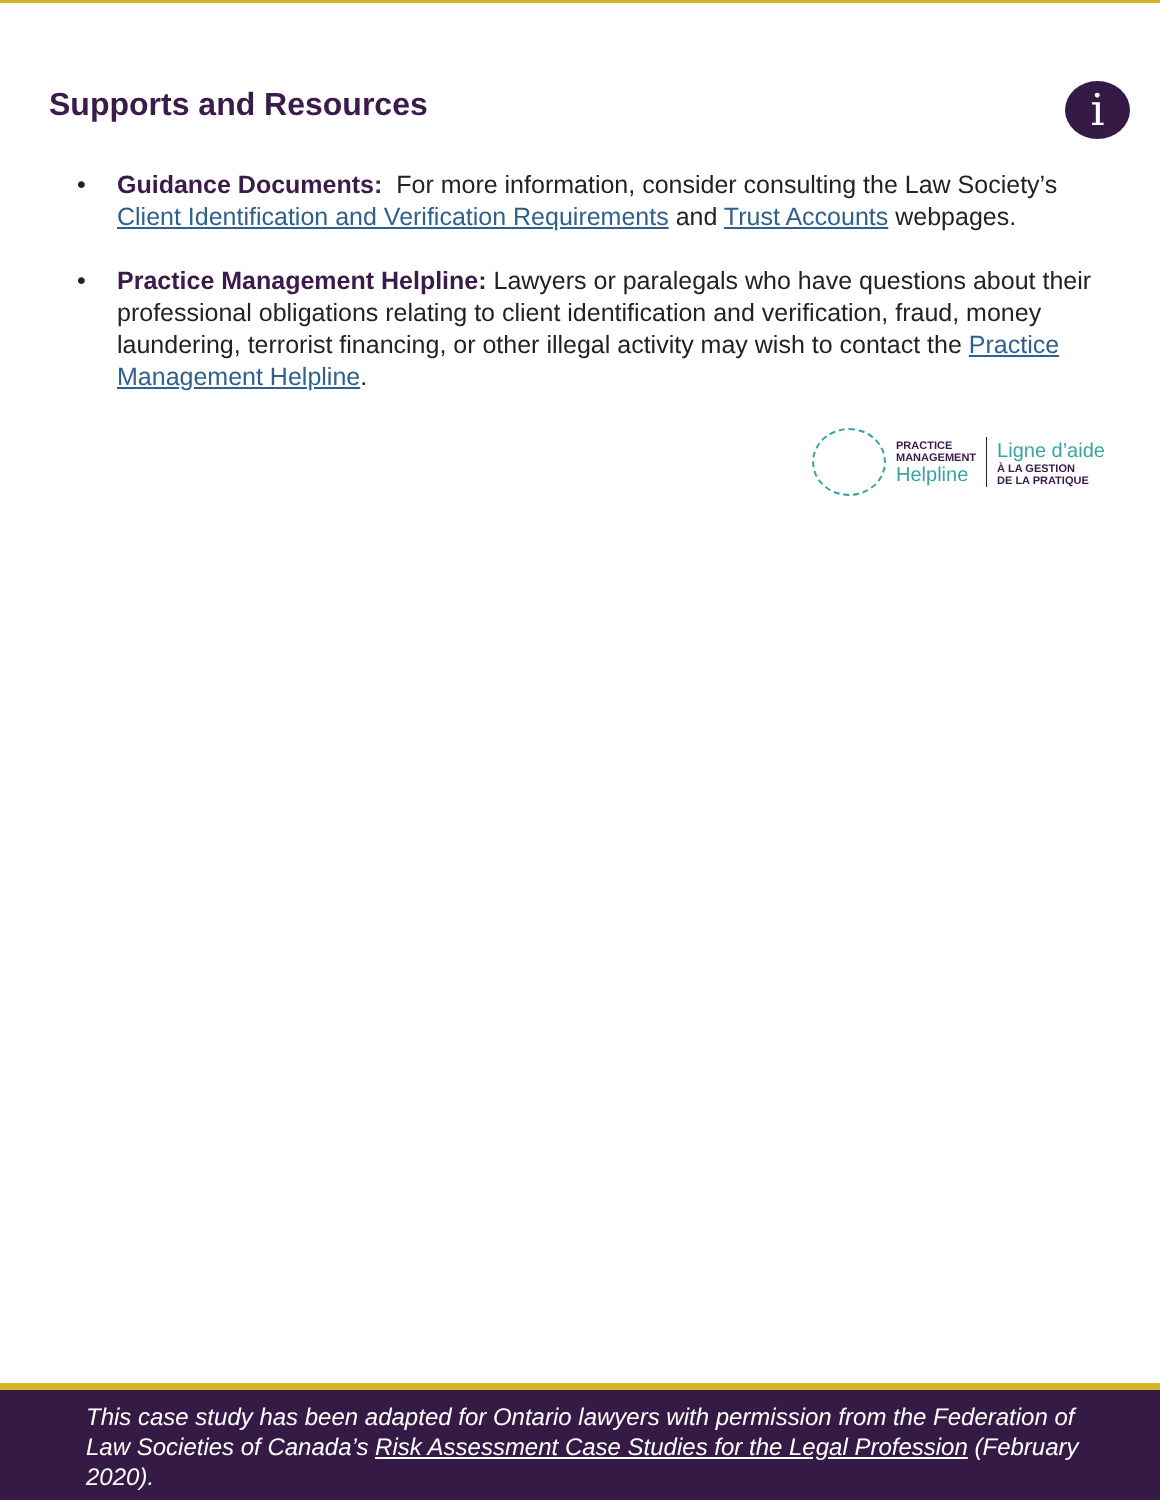Supports and Resources i
• Guidance Documents: For more information, consider consulting the Law Society’s Client Identification and Verification Requirements and Trust Accounts webpages.
• Practice Management Helpline: Lawyers or paralegals who have questions about their professional obligations relating to client identification and verification, fraud, money laundering, terrorist financing, or other illegal activity may wish to contact the Practice Management Helpline.
PRACTICE
MANAGEMENT
Helpline
Ligne d’aide
À LA GESTION
DE LA PRATIQUE
This case study has been adapted for Ontario lawyers with permission from the Federation of Law Societies of Canada’s Risk Assessment Case Studies for the Legal Profession (February 2020).